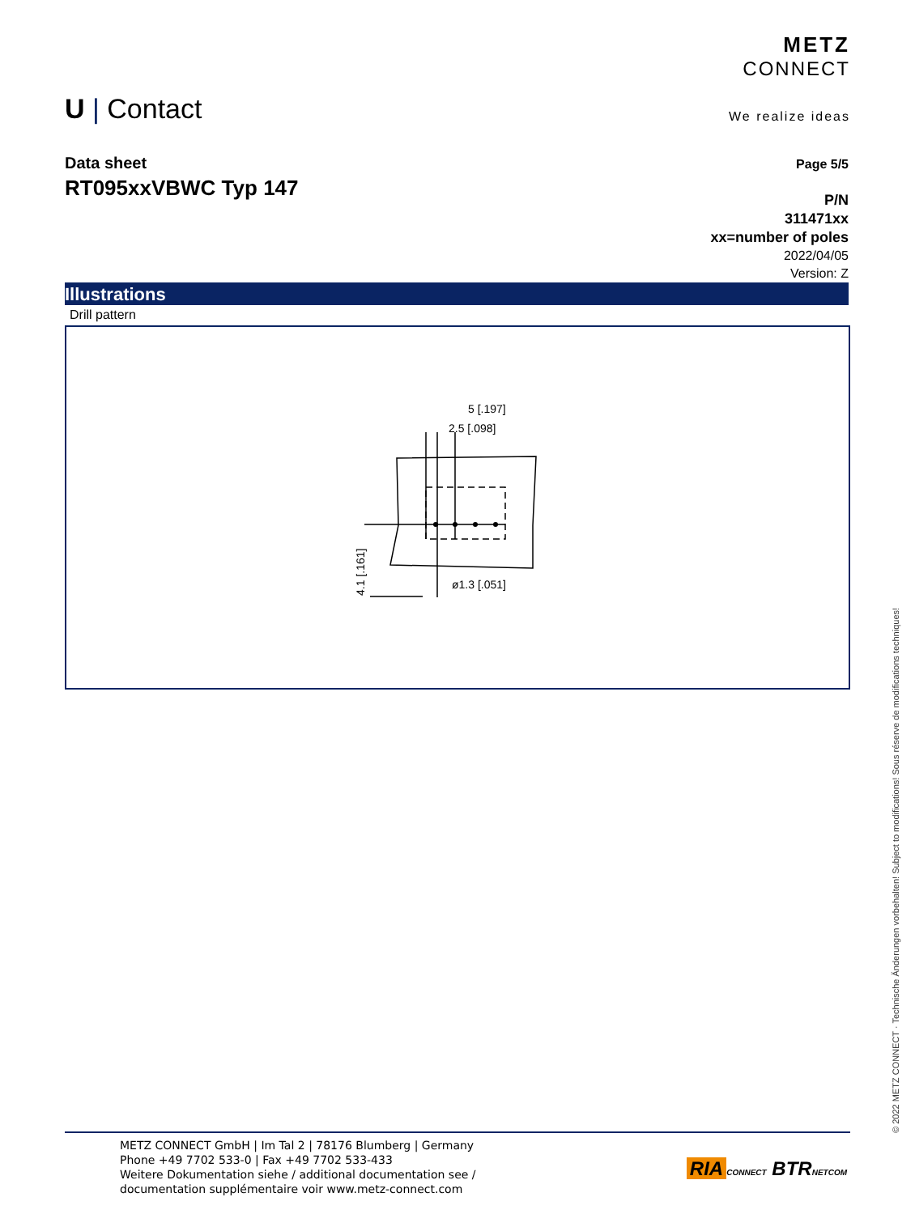U | Contact
METZ
CONNECT
We realize ideas
Data sheet
RT095xxVBWC Typ 147
Page 5/5
P/N
311471xx
xx=number of poles
2022/04/05
Version: Z
Illustrations
Drill pattern
5 [.197]
2.5 [.098]
ø1.3 [.051]
4.1 [.161]
© 2022 METZ CONNECT · Technische Änderungen vorbehalten! Subject to modifications! Sous réserve de modifications techniques!
METZ CONNECT GmbH | Im Tal 2 | 78176 Blumberg | Germany
Phone +49 7702 533-0 | Fax +49 7702 533-433
Weitere Dokumentation siehe / additional documentation see /
documentation supplémentaire voir www.metz-connect.com
RIA CONNECT BTR NETCOM